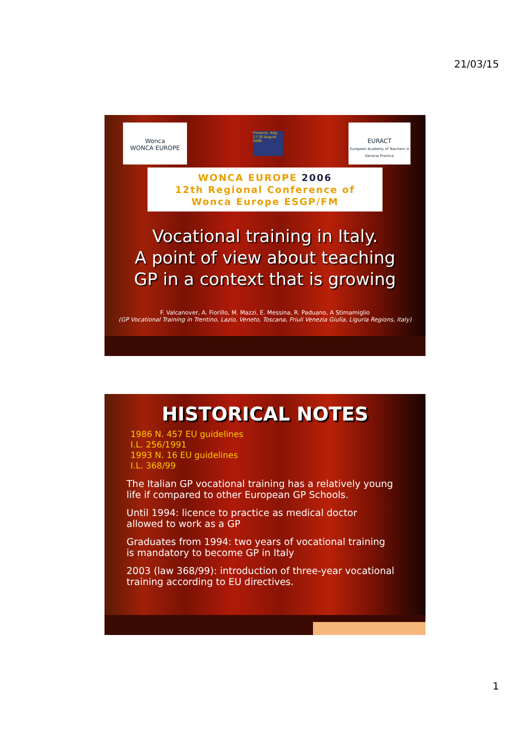21/03/15
Wonca
WONCA EUROPE
Florence, Italy 27-30 August 2006
EURACT
European Academy of Teachers in General Practice
WONCA EUROPE 2006
12th Regional Conference of
Wonca Europe ESGP/FM
Vocational training in Italy.
A point of view about teaching
GP in a context that is growing
F. Valcanover, A. Fiorillo, M. Mazzi, E. Messina, R. Paduano, A Stimamiglio
(GP Vocational Training in Trentino, Lazio, Veneto, Toscana, Friuli Venezia Giulia, Liguria Regions, Italy)
HISTORICAL NOTES
1986 N. 457 EU guidelines
I.L. 256/1991
1993 N. 16 EU guidelines
I.L. 368/99
The Italian GP vocational training has a relatively young life if compared to other European GP Schools.
Until 1994: licence to practice as medical doctor allowed to work as a GP
Graduates from 1994: two years of vocational training is mandatory to become GP in Italy
2003 (law 368/99): introduction of three-year vocational training according to EU directives.
1